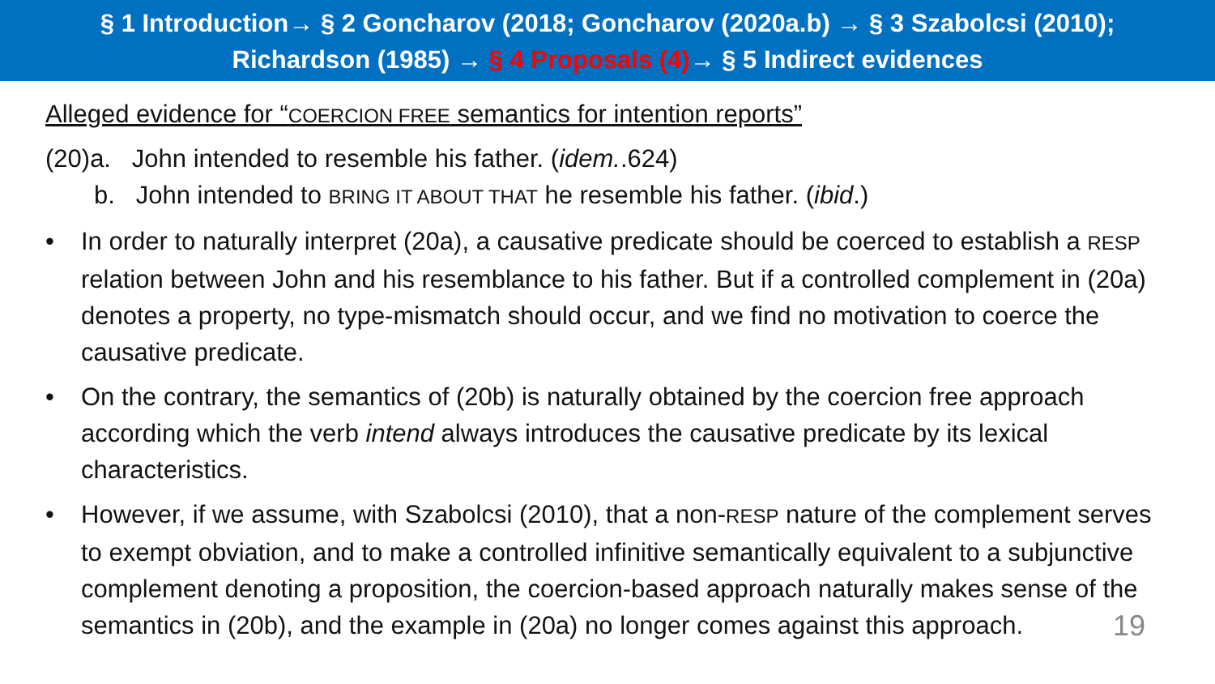§ 1 Introduction→ § 2 Goncharov (2018; Goncharov (2020a.b) → § 3 Szabolcsi (2010);
Richardson (1985) → § 4 Proposals (4)→ § 5 Indirect evidences
Alleged evidence for “COERCION FREE semantics for intention reports”
(20)a. John intended to resemble his father. (idem..624)
b. John intended to BRING IT ABOUT THAT he resemble his father. (ibid.)
• In order to naturally interpret (20a), a causative predicate should be coerced to establish a RESP relation between John and his resemblance to his father. But if a controlled complement in (20a) denotes a property, no type-mismatch should occur, and we find no motivation to coerce the causative predicate.
• On the contrary, the semantics of (20b) is naturally obtained by the coercion free approach according which the verb intend always introduces the causative predicate by its lexical characteristics.
• However, if we assume, with Szabolcsi (2010), that a non-RESP nature of the complement serves to exempt obviation, and to make a controlled infinitive semantically equivalent to a subjunctive complement denoting a proposition, the coercion-based approach naturally makes sense of the semantics in (20b), and the example in (20a) no longer comes against this approach.
19